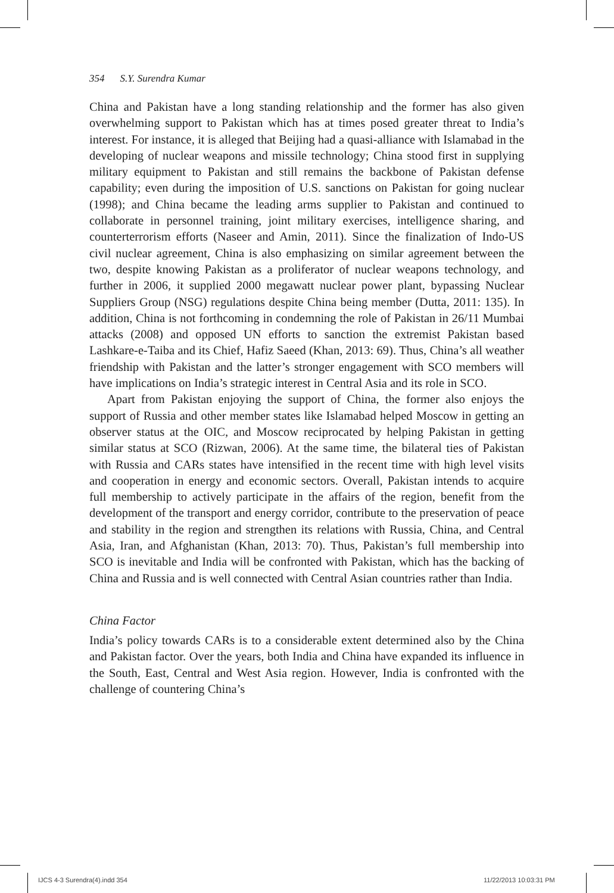354 S.Y. Surendra Kumar
China and Pakistan have a long standing relationship and the former has also given overwhelming support to Pakistan which has at times posed greater threat to India’s interest. For instance, it is alleged that Beijing had a quasi-alliance with Islamabad in the developing of nuclear weapons and missile technology; China stood first in supplying military equipment to Pakistan and still remains the backbone of Pakistan defense capability; even during the imposition of U.S. sanctions on Pakistan for going nuclear (1998); and China became the leading arms supplier to Pakistan and continued to collaborate in personnel training, joint military exercises, intelligence sharing, and counterterrorism efforts (Naseer and Amin, 2011). Since the finalization of Indo-US civil nuclear agreement, China is also emphasizing on similar agreement between the two, despite knowing Pakistan as a proliferator of nuclear weapons technology, and further in 2006, it supplied 2000 megawatt nuclear power plant, bypassing Nuclear Suppliers Group (NSG) regulations despite China being member (Dutta, 2011: 135). In addition, China is not forthcoming in condemning the role of Pakistan in 26/11 Mumbai attacks (2008) and opposed UN efforts to sanction the extremist Pakistan based Lashkare-e-Taiba and its Chief, Hafiz Saeed (Khan, 2013: 69). Thus, China’s all weather friendship with Pakistan and the latter’s stronger engagement with SCO members will have implications on India’s strategic interest in Central Asia and its role in SCO.
Apart from Pakistan enjoying the support of China, the former also enjoys the support of Russia and other member states like Islamabad helped Moscow in getting an observer status at the OIC, and Moscow reciprocated by helping Pakistan in getting similar status at SCO (Rizwan, 2006). At the same time, the bilateral ties of Pakistan with Russia and CARs states have intensified in the recent time with high level visits and cooperation in energy and economic sectors. Overall, Pakistan intends to acquire full membership to actively participate in the affairs of the region, benefit from the development of the transport and energy corridor, contribute to the preservation of peace and stability in the region and strengthen its relations with Russia, China, and Central Asia, Iran, and Afghanistan (Khan, 2013: 70). Thus, Pakistan’s full membership into SCO is inevitable and India will be confronted with Pakistan, which has the backing of China and Russia and is well connected with Central Asian countries rather than India.
China Factor
India’s policy towards CARs is to a considerable extent determined also by the China and Pakistan factor. Over the years, both India and China have expanded its influence in the South, East, Central and West Asia region. However, India is confronted with the challenge of countering China’s
IJCS 4-3 Surendra(4).indd 354 11/22/2013 10:03:31 PM